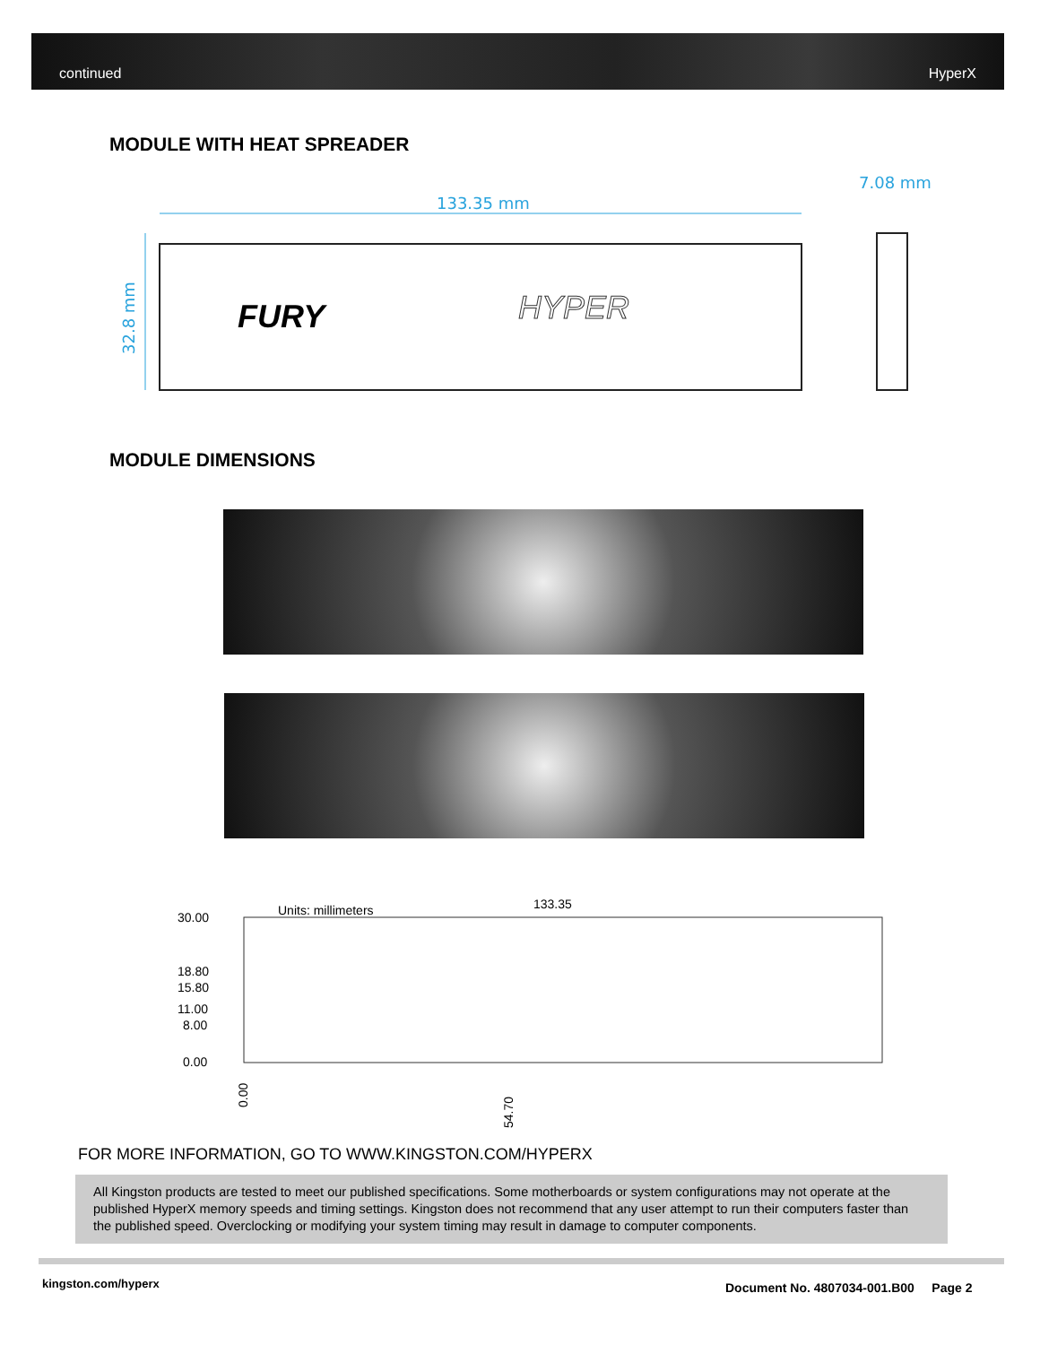continued HyperX
MODULE WITH HEAT SPREADER
133.35 mm
7.08 mm
32.8 mm
FURY
HYPER
MODULE DIMENSIONS
30.00
18.80
15.80
11.00
8.00
0.00
Units: millimeters
133.35
0.00
54.70
FOR MORE INFORMATION, GO TO WWW.KINGSTON.COM/HYPERX
All Kingston products are tested to meet our published specifications. Some motherboards or system configurations may not operate at the published HyperX memory speeds and timing settings. Kingston does not recommend that any user attempt to run their computers faster than the published speed. Overclocking or modifying your system timing may result in damage to computer components.
kingston.com/hyperx
Document No. 4807034-001.B00 Page 2